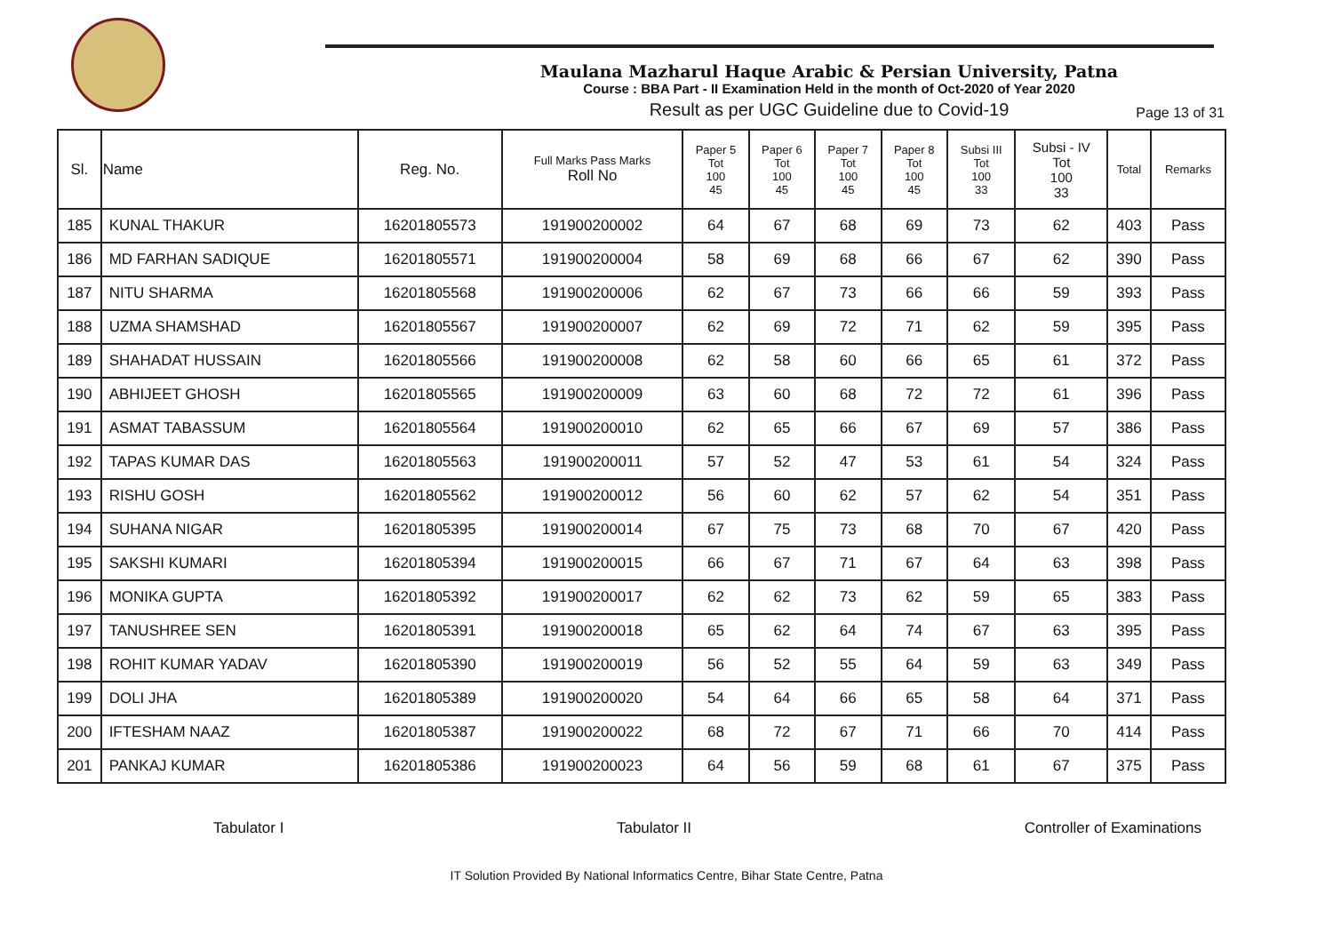Maulana Mazharul Haque Arabic & Persian University, Patna
Course : BBA Part - II Examination Held in the month of Oct-2020 of Year 2020
Result as per UGC Guideline due to Covid-19
Page 13 of 31
| Sl. | Name | Reg. No. | Full Marks Pass Marks Roll No | Paper 5 Tot 100 45 | Paper 6 Tot 100 45 | Paper 7 Tot 100 45 | Paper 8 Tot 100 45 | Subsi III Tot 100 33 | Subsi - IV Tot 100 33 | Total | Remarks |
| --- | --- | --- | --- | --- | --- | --- | --- | --- | --- | --- | --- |
| 185 | KUNAL THAKUR | 16201805573 | 191900200002 | 64 | 67 | 68 | 69 | 73 | 62 | 403 | Pass |
| 186 | MD FARHAN SADIQUE | 16201805571 | 191900200004 | 58 | 69 | 68 | 66 | 67 | 62 | 390 | Pass |
| 187 | NITU SHARMA | 16201805568 | 191900200006 | 62 | 67 | 73 | 66 | 66 | 59 | 393 | Pass |
| 188 | UZMA SHAMSHAD | 16201805567 | 191900200007 | 62 | 69 | 72 | 71 | 62 | 59 | 395 | Pass |
| 189 | SHAHADAT HUSSAIN | 16201805566 | 191900200008 | 62 | 58 | 60 | 66 | 65 | 61 | 372 | Pass |
| 190 | ABHIJEET GHOSH | 16201805565 | 191900200009 | 63 | 60 | 68 | 72 | 72 | 61 | 396 | Pass |
| 191 | ASMAT TABASSUM | 16201805564 | 191900200010 | 62 | 65 | 66 | 67 | 69 | 57 | 386 | Pass |
| 192 | TAPAS KUMAR DAS | 16201805563 | 191900200011 | 57 | 52 | 47 | 53 | 61 | 54 | 324 | Pass |
| 193 | RISHU GOSH | 16201805562 | 191900200012 | 56 | 60 | 62 | 57 | 62 | 54 | 351 | Pass |
| 194 | SUHANA NIGAR | 16201805395 | 191900200014 | 67 | 75 | 73 | 68 | 70 | 67 | 420 | Pass |
| 195 | SAKSHI KUMARI | 16201805394 | 191900200015 | 66 | 67 | 71 | 67 | 64 | 63 | 398 | Pass |
| 196 | MONIKA GUPTA | 16201805392 | 191900200017 | 62 | 62 | 73 | 62 | 59 | 65 | 383 | Pass |
| 197 | TANUSHREE SEN | 16201805391 | 191900200018 | 65 | 62 | 64 | 74 | 67 | 63 | 395 | Pass |
| 198 | ROHIT KUMAR YADAV | 16201805390 | 191900200019 | 56 | 52 | 55 | 64 | 59 | 63 | 349 | Pass |
| 199 | DOLI JHA | 16201805389 | 191900200020 | 54 | 64 | 66 | 65 | 58 | 64 | 371 | Pass |
| 200 | IFTESHAM NAAZ | 16201805387 | 191900200022 | 68 | 72 | 67 | 71 | 66 | 70 | 414 | Pass |
| 201 | PANKAJ KUMAR | 16201805386 | 191900200023 | 64 | 56 | 59 | 68 | 61 | 67 | 375 | Pass |
Tabulator I Tabulator II Controller of Examinations
IT Solution Provided By National Informatics Centre, Bihar State Centre, Patna